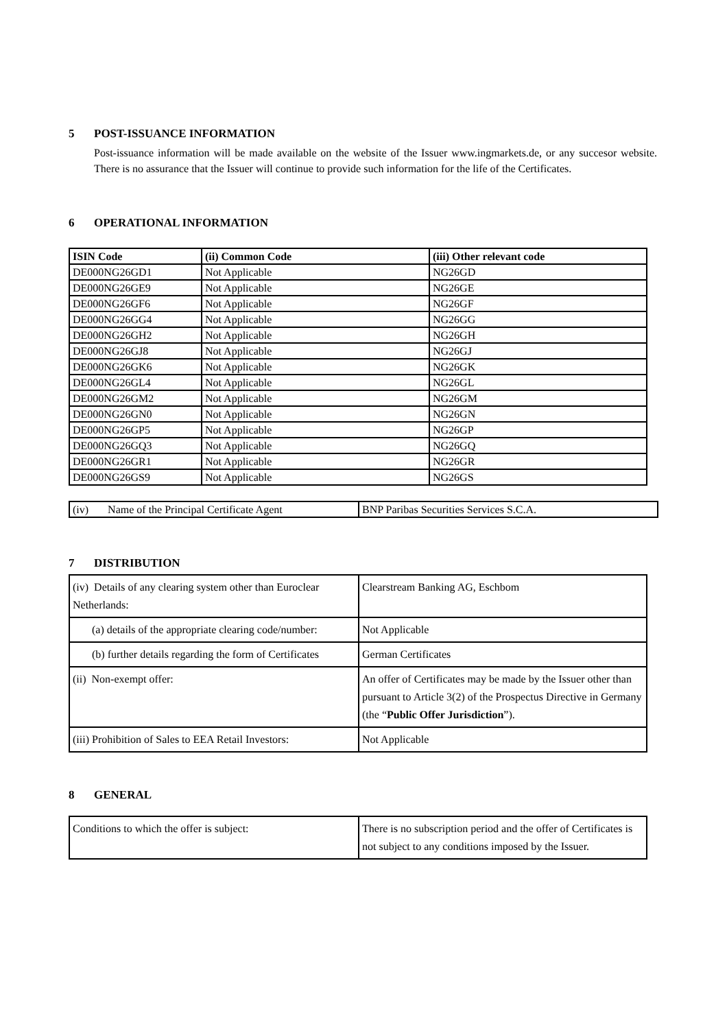5 POST-ISSUANCE INFORMATION
Post-issuance information will be made available on the website of the Issuer www.ingmarkets.de, or any succesor website. There is no assurance that the Issuer will continue to provide such information for the life of the Certificates.
6 OPERATIONAL INFORMATION
| ISIN Code | (ii) Common Code | (iii) Other relevant code |
| --- | --- | --- |
| DE000NG26GD1 | Not Applicable | NG26GD |
| DE000NG26GE9 | Not Applicable | NG26GE |
| DE000NG26GF6 | Not Applicable | NG26GF |
| DE000NG26GG4 | Not Applicable | NG26GG |
| DE000NG26GH2 | Not Applicable | NG26GH |
| DE000NG26GJ8 | Not Applicable | NG26GJ |
| DE000NG26GK6 | Not Applicable | NG26GK |
| DE000NG26GL4 | Not Applicable | NG26GL |
| DE000NG26GM2 | Not Applicable | NG26GM |
| DE000NG26GN0 | Not Applicable | NG26GN |
| DE000NG26GP5 | Not Applicable | NG26GP |
| DE000NG26GQ3 | Not Applicable | NG26GQ |
| DE000NG26GR1 | Not Applicable | NG26GR |
| DE000NG26GS9 | Not Applicable | NG26GS |
| (iv) Name of the Principal Certificate Agent | BNP Paribas Securities Services S.C.A. |
7 DISTRIBUTION
| (iv) Details of any clearing system other than Euroclear Netherlands: | Clearstream Banking AG, Eschbom |
| (a) details of the appropriate clearing code/number: | Not Applicable |
| (b) further details regarding the form of Certificates | German Certificates |
| (ii) Non-exempt offer: | An offer of Certificates may be made by the Issuer other than pursuant to Article 3(2) of the Prospectus Directive in Germany (the “ Public Offer Jurisdiction ”). |
| (iii) Prohibition of Sales to EEA Retail Investors: | Not Applicable |
8 GENERAL
| Conditions to which the offer is subject: | There is no subscription period and the offer of Certificates is not subject to any conditions imposed by the Issuer. |